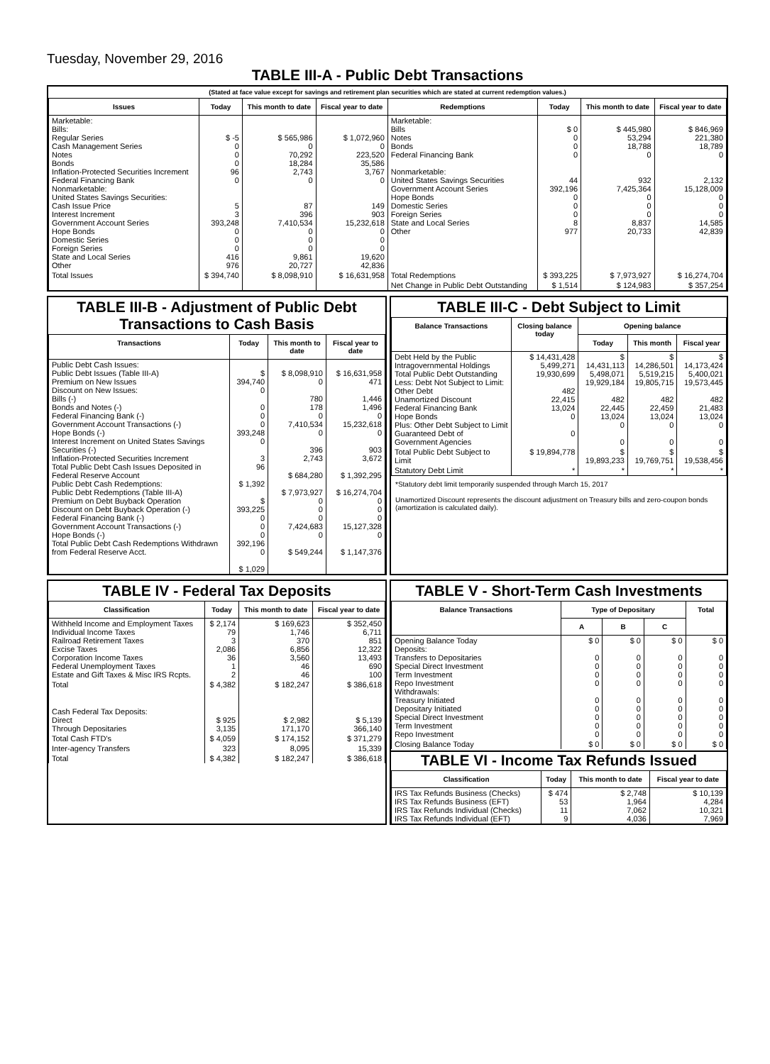Tuesday, November 29, 2016
TABLE III-A - Public Debt Transactions
(Stated at face value except for savings and retirement plan securities which are stated at current redemption values.)
| Issues | Today | This month to date | Fiscal year to date | Redemptions | Today | This month to date | Fiscal year to date |
| --- | --- | --- | --- | --- | --- | --- | --- |
| Marketable: Bills: Regular Series Cash Management Series Notes Bonds Inflation-Protected Securities Increment Federal Financing Bank Nonmarketable: United States Savings Securities: Cash Issue Price Interest Increment Government Account Series Hope Bonds Domestic Series Foreign Series State and Local Series Other | $ -5 0 0 0 96 0 5 3 393,248 0 0 0 416 976 | $ 565,986 0 70,292 18,284 2,743 0 87 396 7,410,534 0 0 0 9,861 20,727 | $ 1,072,960 0 223,520 35,586 3,767 0 149 903 15,232,618 0 0 0 19,620 42,836 | Marketable: Bills Notes Bonds Federal Financing Bank Nonmarketable: United States Savings Securities Government Account Series Hope Bonds Domestic Series Foreign Series State and Local Series Other | $ 0 0 0 0 44 392,196 0 0 0 8 977 | $ 445,980 53,294 18,788 0 932 7,425,364 0 0 0 8,837 20,733 | $ 846,969 221,380 18,789 0 2,132 15,128,009 0 0 0 14,585 42,839 |
| Total Issues | $ 394,740 | $ 8,098,910 | $ 16,631,958 | Total Redemptions | $ 393,225 | $ 7,973,927 | $ 16,274,704 |
| | | | | Net Change in Public Debt Outstanding | $ 1,514 | $ 124,983 | $ 357,254 |
TABLE III-B - Adjustment of Public Debt Transactions to Cash Basis
| Transactions | Today | This month to date | Fiscal year to date |
| --- | --- | --- | --- |
| Public Debt Cash Issues: Public Debt Issues (Table III-A) Premium on New Issues Discount on New Issues: Bills (-) Bonds and Notes (-) Federal Financing Bank (-) Government Account Transactions (-) Hope Bonds (-) Interest Increment on United States Savings Securities (-) Inflation-Protected Securities Increment Total Public Debt Cash Issues Deposited in Federal Reserve Account Public Debt Cash Redemptions: Public Debt Redemptions (Table III-A) Premium on Debt Buyback Operation Discount on Debt Buyback Operation (-) Federal Financing Bank (-) Government Account Transactions (-) Hope Bonds (-) Total Public Debt Cash Redemptions Withdrawn from Federal Reserve Acct. | $ 394,740 0 0 0 0 393,248 0 3 96 $ 1,392 $ 393,225 0 0 0 392,196 0 $ 1,029 | $ 8,098,910 0 780 178 0 7,410,534 0 396 2,743 $ 684,280 $ 7,973,927 0 0 0 7,424,683 0 $ 549,244 | $ 16,631,958 471 1,446 1,496 0 15,232,618 0 903 3,672 $ 1,392,295 $ 16,274,704 0 0 0 15,127,328 0 $ 1,147,376 |
TABLE III-C - Debt Subject to Limit
| Balance Transactions | Closing balance today | Opening balance | | |
| --- | --- | --- | --- | --- |
| | | Today | This month | Fiscal year |
| Debt Held by the Public Intragovernmental Holdings Total Public Debt Outstanding Less: Debt Not Subject to Limit: Other Debt Unamortized Discount Federal Financing Bank Hope Bonds Plus: Other Debt Subject to Limit Guaranteed Debt of Government Agencies | $ 14,431,428 5,499,271 19,930,699 482 22,415 13,024 0 0 | $ 14,431,113 5,498,071 19,929,184 482 22,445 13,024 0 0 | $ 14,286,501 5,519,215 19,805,715 482 22,459 13,024 0 0 | $ 14,173,424 5,400,021 19,573,445 482 21,483 13,024 0 0 |
| Total Public Debt Subject to Limit | $ 19,894,778 | $ 19,893,233 | $ 19,769,751 | $ 19,538,456 |
| Statutory Debt Limit | * | * | * | * |
*Statutory debt limit temporarily suspended through March 15, 2017
Unamortized Discount represents the discount adjustment on Treasury bills and zero-coupon bonds (amortization is calculated daily).
TABLE IV - Federal Tax Deposits
| Classification | Today | This month to date | Fiscal year to date |
| --- | --- | --- | --- |
| Withheld Income and Employment Taxes Individual Income Taxes Railroad Retirement Taxes Excise Taxes Corporation Income Taxes Federal Unemployment Taxes Estate and Gift Taxes & Misc IRS Rcpts. | $ 2,174 79 3 2,086 36 1 2 | $ 169,623 1,746 370 6,856 3,560 46 46 | $ 352,450 6,711 851 12,322 13,493 690 100 |
| Total | $ 4,382 | $ 182,247 | $ 386,618 |
| Cash Federal Tax Deposits: Direct Through Depositaries | $ 925 3,135 | $ 2,982 171,170 | $ 5,139 366,140 |
| Total Cash FTD's | $ 4,059 | $ 174,152 | $ 371,279 |
| Inter-agency Transfers | 323 | 8,095 | 15,339 |
| Total | $ 4,382 | $ 182,247 | $ 386,618 |
TABLE V - Short-Term Cash Investments
| Balance Transactions | Type of Depositary | | | Total |
| --- | --- | --- | --- | --- |
| | A | B | C | |
| Opening Balance Today Deposits: Transfers to Depositaries Special Direct Investment Term Investment Repo Investment Withdrawals: Treasury Initiated Depositary Initiated Special Direct Investment Term Investment Repo Investment | $ 0 0 0 0 0 0 0 0 0 0 | $ 0 0 0 0 0 0 0 0 0 0 | $ 0 0 0 0 0 0 0 0 0 0 | $ 0 0 0 0 0 0 0 0 0 0 |
| Closing Balance Today | $ 0 | $ 0 | $ 0 | $ 0 |
TABLE VI - Income Tax Refunds Issued
| Classification | Today | This month to date | Fiscal year to date |
| --- | --- | --- | --- |
| IRS Tax Refunds Business (Checks) IRS Tax Refunds Business (EFT) IRS Tax Refunds Individual (Checks) IRS Tax Refunds Individual (EFT) | $ 474 53 11 9 | $ 2,748 1,964 7,062 4,036 | $ 10,139 4,284 10,321 7,969 |